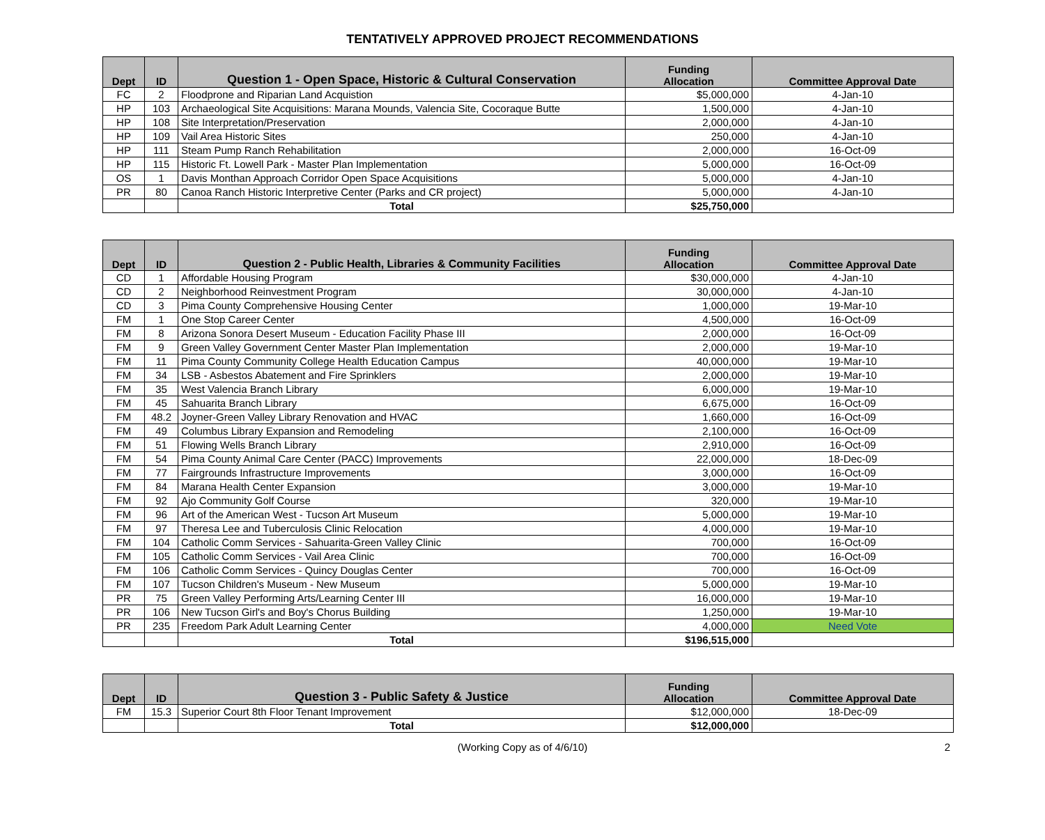TENTATIVELY APPROVED PROJECT RECOMMENDATIONS
| Dept | ID | Question 1 - Open Space, Historic & Cultural Conservation | Funding Allocation | Committee Approval Date |
| --- | --- | --- | --- | --- |
| FC | 2 | Floodprone and Riparian Land Acquistion | $5,000,000 | 4-Jan-10 |
| HP | 103 | Archaeological Site Acquisitions: Marana Mounds, Valencia Site, Cocoraque Butte | 1,500,000 | 4-Jan-10 |
| HP | 108 | Site Interpretation/Preservation | 2,000,000 | 4-Jan-10 |
| HP | 109 | Vail Area Historic Sites | 250,000 | 4-Jan-10 |
| HP | 111 | Steam Pump Ranch Rehabilitation | 2,000,000 | 16-Oct-09 |
| HP | 115 | Historic Ft. Lowell Park - Master Plan Implementation | 5,000,000 | 16-Oct-09 |
| OS | 1 | Davis Monthan Approach Corridor Open Space Acquisitions | 5,000,000 | 4-Jan-10 |
| PR | 80 | Canoa Ranch Historic Interpretive Center (Parks and CR project) | 5,000,000 | 4-Jan-10 |
| | | Total | $25,750,000 | |
| Dept | ID | Question 2 - Public Health, Libraries & Community Facilities | Funding Allocation | Committee Approval Date |
| --- | --- | --- | --- | --- |
| CD | 1 | Affordable Housing Program | $30,000,000 | 4-Jan-10 |
| CD | 2 | Neighborhood Reinvestment Program | 30,000,000 | 4-Jan-10 |
| CD | 3 | Pima County Comprehensive Housing Center | 1,000,000 | 19-Mar-10 |
| FM | 1 | One Stop Career Center | 4,500,000 | 16-Oct-09 |
| FM | 8 | Arizona Sonora Desert Museum - Education Facility Phase III | 2,000,000 | 16-Oct-09 |
| FM | 9 | Green Valley Government Center Master Plan Implementation | 2,000,000 | 19-Mar-10 |
| FM | 11 | Pima County Community College Health Education Campus | 40,000,000 | 19-Mar-10 |
| FM | 34 | LSB - Asbestos Abatement and Fire Sprinklers | 2,000,000 | 19-Mar-10 |
| FM | 35 | West Valencia Branch Library | 6,000,000 | 19-Mar-10 |
| FM | 45 | Sahuarita Branch Library | 6,675,000 | 16-Oct-09 |
| FM | 48.2 | Joyner-Green Valley Library Renovation and HVAC | 1,660,000 | 16-Oct-09 |
| FM | 49 | Columbus Library Expansion and Remodeling | 2,100,000 | 16-Oct-09 |
| FM | 51 | Flowing Wells Branch Library | 2,910,000 | 16-Oct-09 |
| FM | 54 | Pima County Animal Care Center (PACC) Improvements | 22,000,000 | 18-Dec-09 |
| FM | 77 | Fairgrounds Infrastructure Improvements | 3,000,000 | 16-Oct-09 |
| FM | 84 | Marana Health Center Expansion | 3,000,000 | 19-Mar-10 |
| FM | 92 | Ajo Community Golf Course | 320,000 | 19-Mar-10 |
| FM | 96 | Art of the American West - Tucson Art Museum | 5,000,000 | 19-Mar-10 |
| FM | 97 | Theresa Lee and Tuberculosis Clinic Relocation | 4,000,000 | 19-Mar-10 |
| FM | 104 | Catholic Comm Services - Sahuarita-Green Valley Clinic | 700,000 | 16-Oct-09 |
| FM | 105 | Catholic Comm Services - Vail Area Clinic | 700,000 | 16-Oct-09 |
| FM | 106 | Catholic Comm Services - Quincy Douglas Center | 700,000 | 16-Oct-09 |
| FM | 107 | Tucson Children's Museum - New Museum | 5,000,000 | 19-Mar-10 |
| PR | 75 | Green Valley Performing Arts/Learning Center III | 16,000,000 | 19-Mar-10 |
| PR | 106 | New Tucson Girl's and Boy's Chorus Building | 1,250,000 | 19-Mar-10 |
| PR | 235 | Freedom Park Adult Learning Center | 4,000,000 | Need Vote |
| | | Total | $196,515,000 | |
| Dept | ID | Question 3 - Public Safety & Justice | Funding Allocation | Committee Approval Date |
| --- | --- | --- | --- | --- |
| FM | 15.3 | Superior Court 8th Floor Tenant Improvement | $12,000,000 | 18-Dec-09 |
| | | Total | $12,000,000 | |
(Working Copy as of 4/6/10) 2